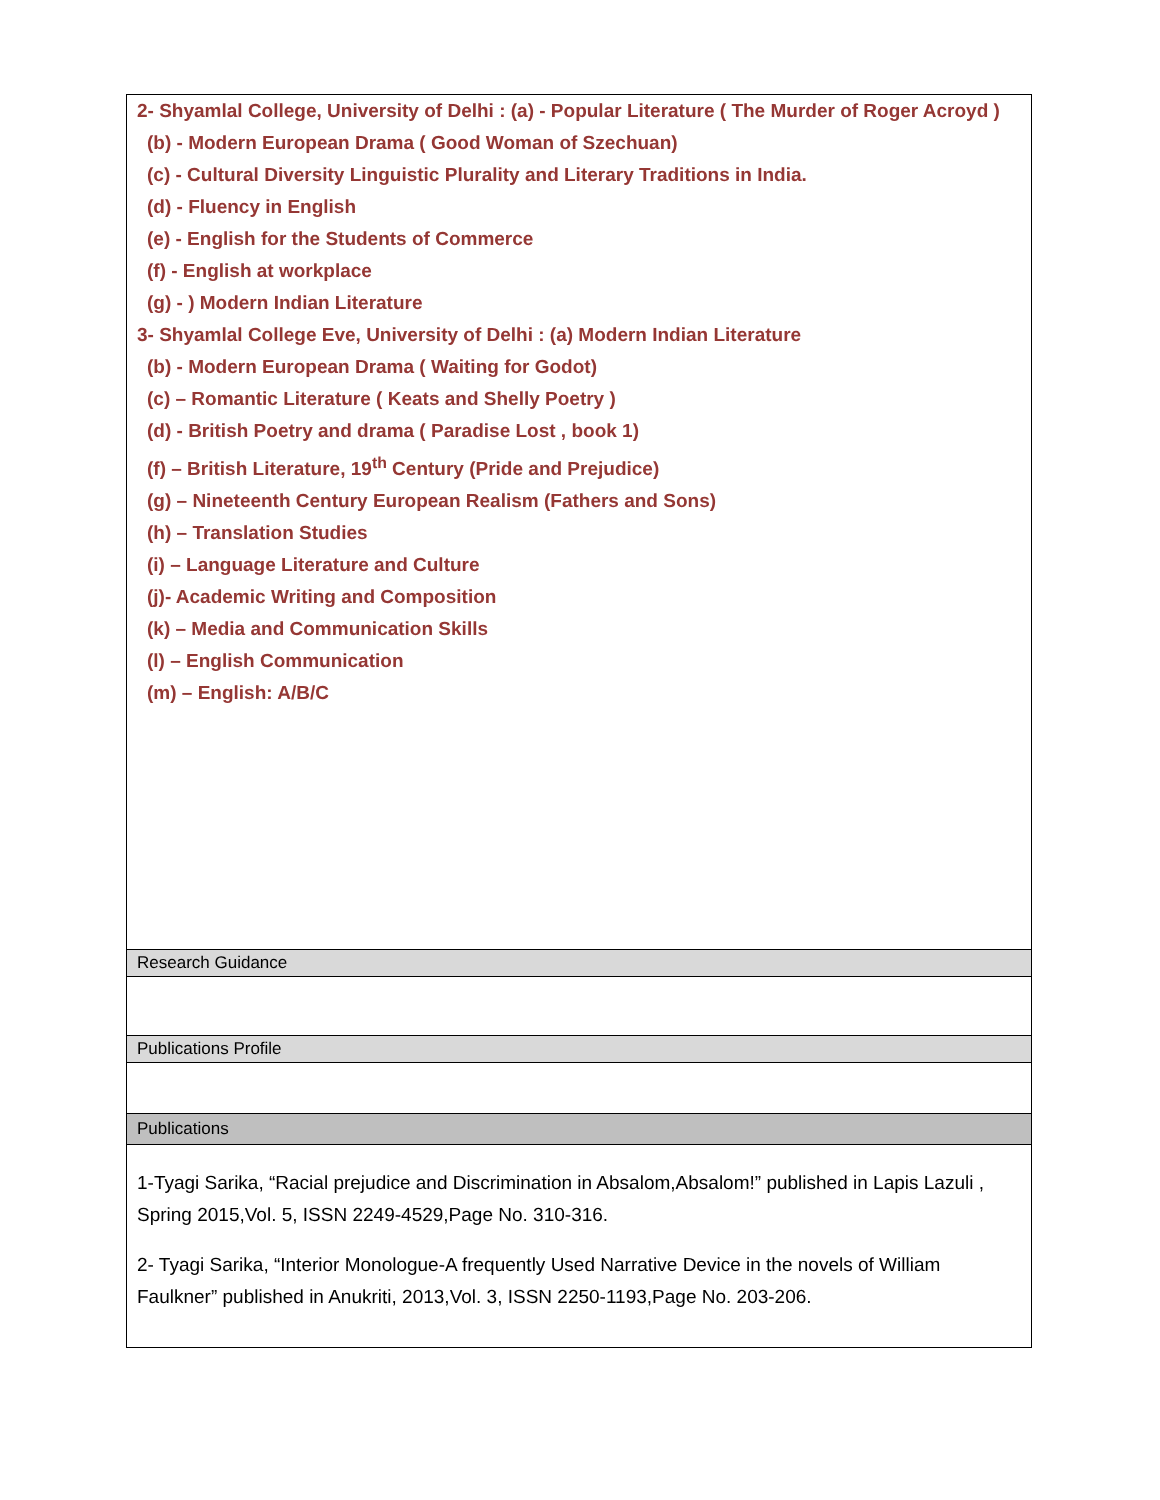| 2- Shyamlal College, University of Delhi : (a) - Popular Literature ( The Murder of Roger Acroyd ) (b) - Modern European Drama ( Good Woman of Szechuan) (c) - Cultural Diversity Linguistic Plurality and Literary Traditions in India. (d) - Fluency in English (e) - English for the Students of Commerce (f) - English at workplace (g) - ) Modern Indian Literature 3- Shyamlal College Eve, University of Delhi : (a) Modern Indian Literature (b) - Modern European Drama ( Waiting for Godot) (c) – Romantic Literature ( Keats and Shelly Poetry ) (d) - British Poetry and drama ( Paradise Lost , book 1) (f) – British Literature, 19<sup>th</sup> Century (Pride and Prejudice) (g) – Nineteenth Century European Realism (Fathers and Sons) (h) – Translation Studies (i) – Language Literature and Culture (j)- Academic Writing and Composition (k) – Media and Communication Skills (l) – English Communication (m) – English: A/B/C |
| Research Guidance |
| Publications Profile |
| Publications |
| 1-Tyagi Sarika, “Racial prejudice and Discrimination in Absalom,Absalom!” published in Lapis Lazuli , Spring 2015,Vol. 5, ISSN 2249-4529,Page No. 310-316. 2- Tyagi Sarika, “Interior Monologue-A frequently Used Narrative Device in the novels of William Faulkner” published in Anukriti, 2013,Vol. 3, ISSN 2250-1193,Page No. 203-206. |